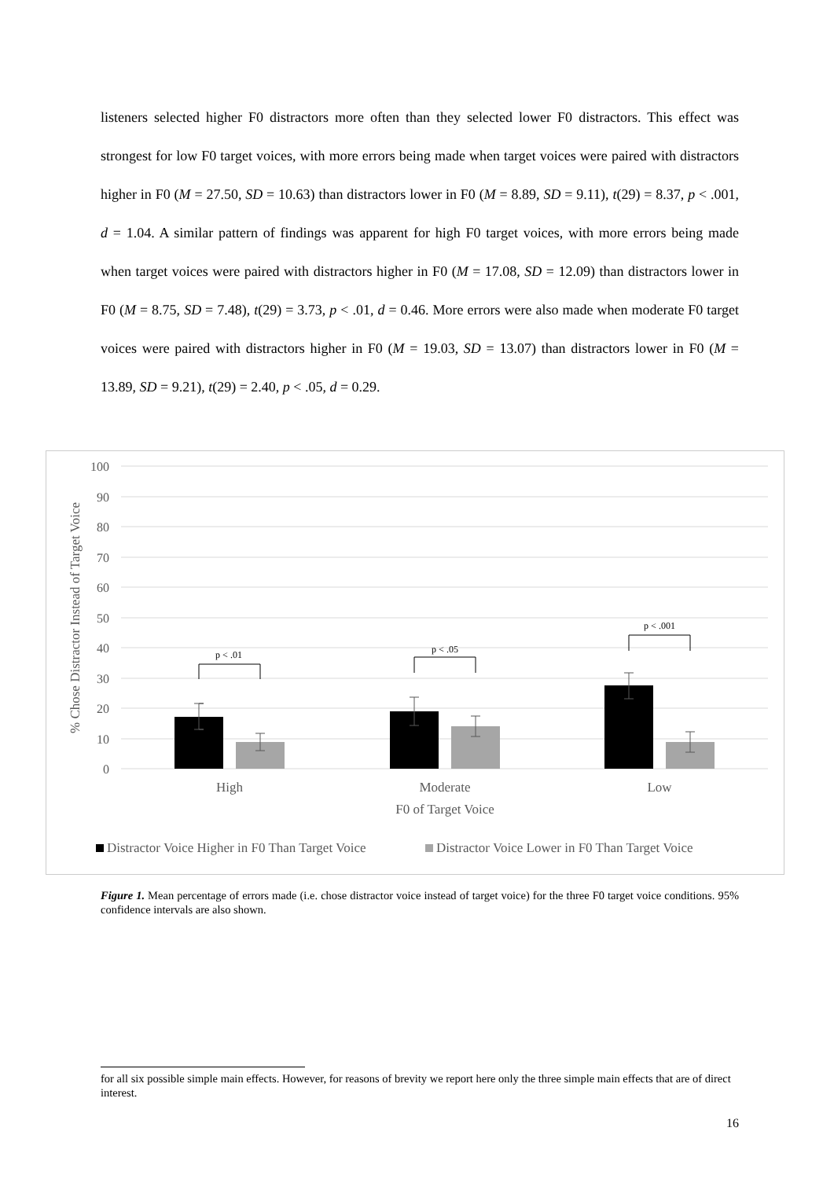listeners selected higher F0 distractors more often than they selected lower F0 distractors. This effect was strongest for low F0 target voices, with more errors being made when target voices were paired with distractors higher in F0 (M = 27.50, SD = 10.63) than distractors lower in F0 (M = 8.89, SD = 9.11), t(29) = 8.37, p < .001, d = 1.04. A similar pattern of findings was apparent for high F0 target voices, with more errors being made when target voices were paired with distractors higher in F0 (M = 17.08, SD = 12.09) than distractors lower in F0 (M = 8.75, SD = 7.48), t(29) = 3.73, p < .01, d = 0.46. More errors were also made when moderate F0 target voices were paired with distractors higher in F0 (M = 19.03, SD = 13.07) than distractors lower in F0 (M = 13.89, SD = 9.21), t(29) = 2.40, p < .05, d = 0.29.
100
90
80
70
60
50
40
30
20
10
0
% Chose Distractor Instead of Target Voice
p < .01
p < .05
p < .001
High
Moderate
Low
F0 of Target Voice
Distractor Voice Higher in F0 Than Target Voice
Distractor Voice Lower in F0 Than Target Voice
Figure 1. Mean percentage of errors made (i.e. chose distractor voice instead of target voice) for the three F0 target voice conditions. 95% confidence intervals are also shown.
for all six possible simple main effects. However, for reasons of brevity we report here only the three simple main effects that are of direct interest.
16